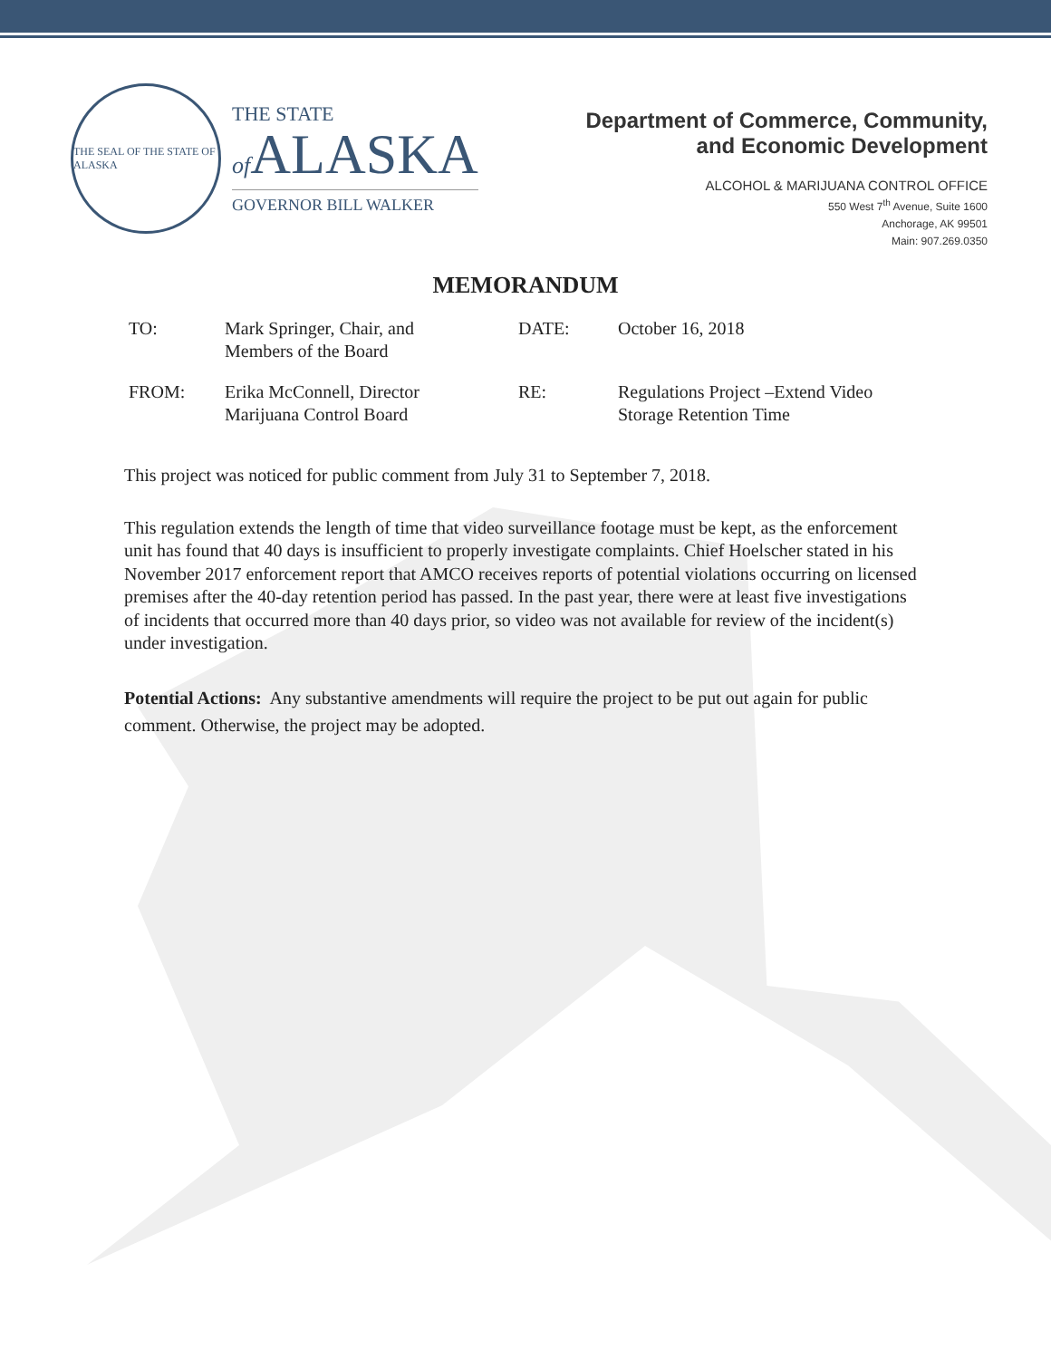THE SEAL OF THE STATE OF ALASKA
THE STATE
of ALASKA
GOVERNOR BILL WALKER
Department of Commerce, Community,
and Economic Development
ALCOHOL & MARIJUANA CONTROL OFFICE
550 West 7<sup>th</sup> Avenue, Suite 1600
Anchorage, AK 99501
Main: 907.269.0350
MEMORANDUM
| TO: | Mark Springer, Chair, and Members of the Board | DATE: | October 16, 2018 |
| FROM: | Erika McConnell, Director Marijuana Control Board | RE: | Regulations Project –Extend Video Storage Retention Time |
This project was noticed for public comment from July 31 to September 7, 2018.
This regulation extends the length of time that video surveillance footage must be kept, as the enforcement unit has found that 40 days is insufficient to properly investigate complaints. Chief Hoelscher stated in his November 2017 enforcement report that AMCO receives reports of potential violations occurring on licensed premises after the 40-day retention period has passed. In the past year, there were at least five investigations of incidents that occurred more than 40 days prior, so video was not available for review of the incident(s) under investigation.
Potential Actions: Any substantive amendments will require the project to be put out again for public comment. Otherwise, the project may be adopted.